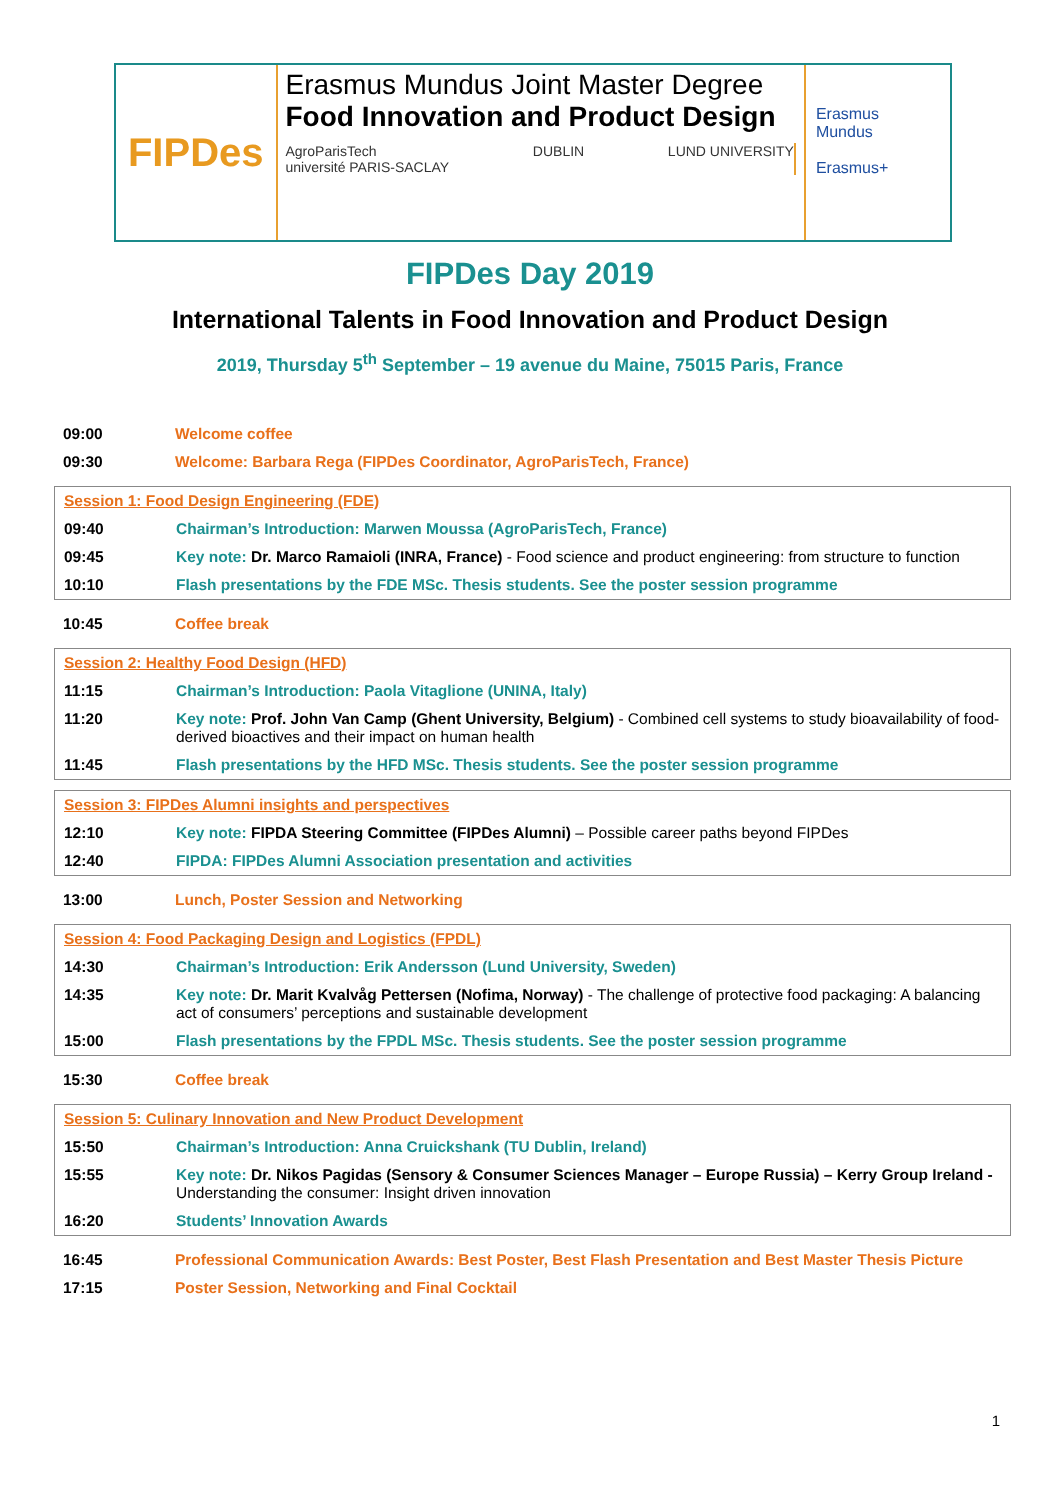FIPDes
Erasmus Mundus Joint Master Degree
Food Innovation and Product Design
AgroParisTech
université PARIS-SACLAY DUBLIN LUND UNIVERSITY
Erasmus Mundus
Erasmus+
FIPDes Day 2019
International Talents in Food Innovation and Product Design
2019, Thursday 5<sup>th</sup> September – 19 avenue du Maine, 75015 Paris, France
| 09:00 | Welcome coffee |
| 09:30 | Welcome: Barbara Rega (FIPDes Coordinator, AgroParisTech, France) |
| Session 1: Food Design Engineering (FDE) | |
| 09:40 | Chairman’s Introduction: Marwen Moussa (AgroParisTech, France) |
| 09:45 | Key note: Dr. Marco Ramaioli (INRA, France) - Food science and product engineering: from structure to function |
| 10:10 | Flash presentations by the FDE MSc. Thesis students. See the poster session programme |
| 10:45 | Coffee break |
| Session 2: Healthy Food Design (HFD) | |
| 11:15 | Chairman’s Introduction: Paola Vitaglione (UNINA, Italy) |
| 11:20 | Key note: Prof. John Van Camp (Ghent University, Belgium) - Combined cell systems to study bioavailability of food-derived bioactives and their impact on human health |
| 11:45 | Flash presentations by the HFD MSc. Thesis students. See the poster session programme |
| Session 3: FIPDes Alumni insights and perspectives | |
| 12:10 | Key note: FIPDA Steering Committee (FIPDes Alumni) – Possible career paths beyond FIPDes |
| 12:40 | FIPDA: FIPDes Alumni Association presentation and activities |
| 13:00 | Lunch, Poster Session and Networking |
| Session 4: Food Packaging Design and Logistics (FPDL) | |
| 14:30 | Chairman’s Introduction: Erik Andersson (Lund University, Sweden) |
| 14:35 | Key note: Dr. Marit Kvalvåg Pettersen (Nofima, Norway) - The challenge of protective food packaging: A balancing act of consumers’ perceptions and sustainable development |
| 15:00 | Flash presentations by the FPDL MSc. Thesis students. See the poster session programme |
| 15:30 | Coffee break |
| Session 5: Culinary Innovation and New Product Development | |
| 15:50 | Chairman’s Introduction: Anna Cruickshank (TU Dublin, Ireland) |
| 15:55 | Key note: Dr. Nikos Pagidas (Sensory & Consumer Sciences Manager – Europe Russia) – Kerry Group Ireland - Understanding the consumer: Insight driven innovation |
| 16:20 | Students’ Innovation Awards |
| 16:45 | Professional Communication Awards: Best Poster, Best Flash Presentation and Best Master Thesis Picture |
| 17:15 | Poster Session, Networking and Final Cocktail |
1